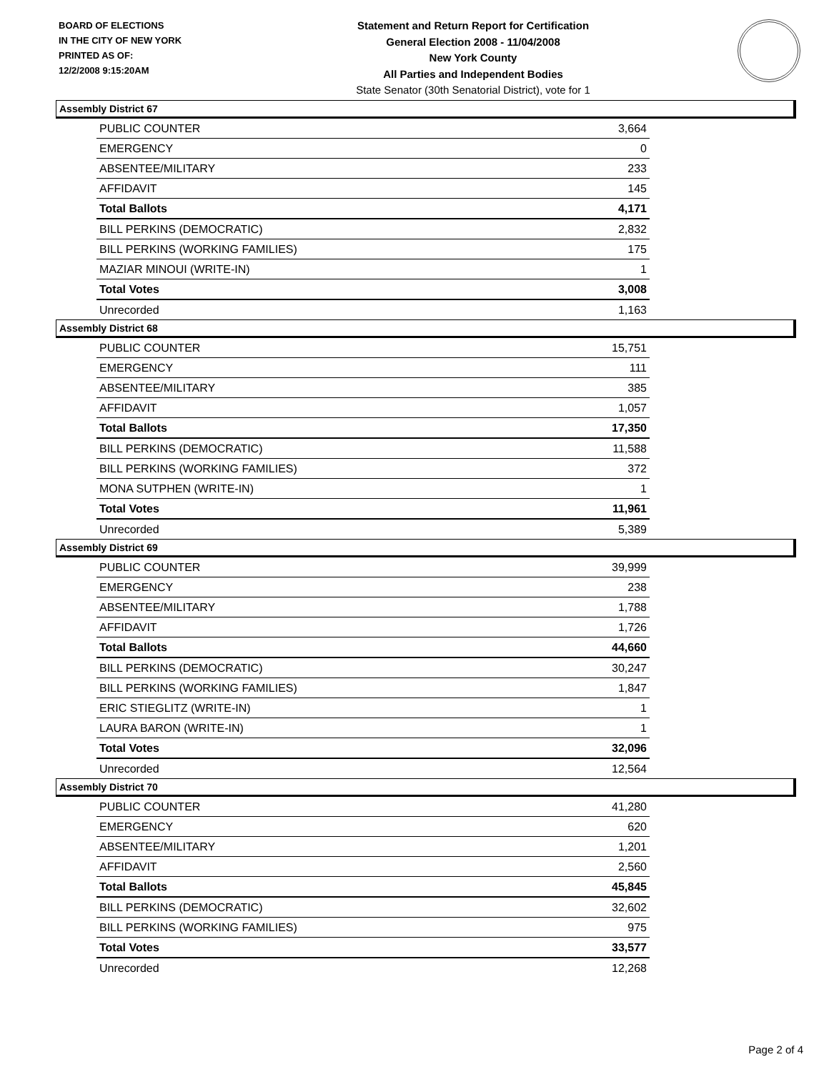BOARD OF ELECTIONS
IN THE CITY OF NEW YORK
PRINTED AS OF:
12/2/2008 9:15:20AM
Statement and Return Report for Certification
General Election 2008 - 11/04/2008
New York County
All Parties and Independent Bodies
State Senator (30th Senatorial District), vote for 1
Assembly District 67
| PUBLIC COUNTER | 3,664 |
| EMERGENCY | 0 |
| ABSENTEE/MILITARY | 233 |
| AFFIDAVIT | 145 |
| Total Ballots | 4,171 |
| BILL PERKINS (DEMOCRATIC) | 2,832 |
| BILL PERKINS (WORKING FAMILIES) | 175 |
| MAZIAR MINOUI (WRITE-IN) | 1 |
| Total Votes | 3,008 |
| Unrecorded | 1,163 |
Assembly District 68
| PUBLIC COUNTER | 15,751 |
| EMERGENCY | 111 |
| ABSENTEE/MILITARY | 385 |
| AFFIDAVIT | 1,057 |
| Total Ballots | 17,350 |
| BILL PERKINS (DEMOCRATIC) | 11,588 |
| BILL PERKINS (WORKING FAMILIES) | 372 |
| MONA SUTPHEN (WRITE-IN) | 1 |
| Total Votes | 11,961 |
| Unrecorded | 5,389 |
Assembly District 69
| PUBLIC COUNTER | 39,999 |
| EMERGENCY | 238 |
| ABSENTEE/MILITARY | 1,788 |
| AFFIDAVIT | 1,726 |
| Total Ballots | 44,660 |
| BILL PERKINS (DEMOCRATIC) | 30,247 |
| BILL PERKINS (WORKING FAMILIES) | 1,847 |
| ERIC STIEGLITZ (WRITE-IN) | 1 |
| LAURA BARON (WRITE-IN) | 1 |
| Total Votes | 32,096 |
| Unrecorded | 12,564 |
Assembly District 70
| PUBLIC COUNTER | 41,280 |
| EMERGENCY | 620 |
| ABSENTEE/MILITARY | 1,201 |
| AFFIDAVIT | 2,560 |
| Total Ballots | 45,845 |
| BILL PERKINS (DEMOCRATIC) | 32,602 |
| BILL PERKINS (WORKING FAMILIES) | 975 |
| Total Votes | 33,577 |
| Unrecorded | 12,268 |
Page 2 of 4